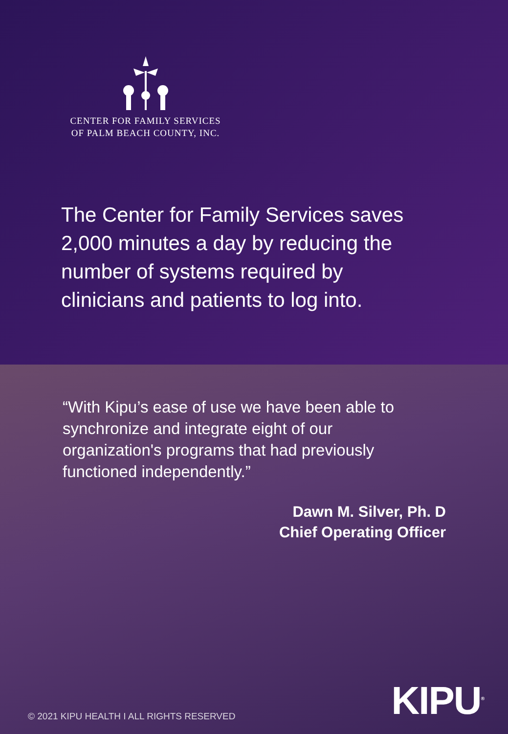CENTER FOR FAMILY SERVICES
OF PALM BEACH COUNTY, INC.
The Center for Family Services saves 2,000 minutes a day by reducing the number of systems required by clinicians and patients to log into.
“With Kipu’s ease of use we have been able to synchronize and integrate eight of our organization's programs that had previously functioned independently.”
Dawn M. Silver, Ph. D
Chief Operating Officer
© 2021 KIPU HEALTH I ALL RIGHTS RESERVED
KIPU<sup>®</sup>